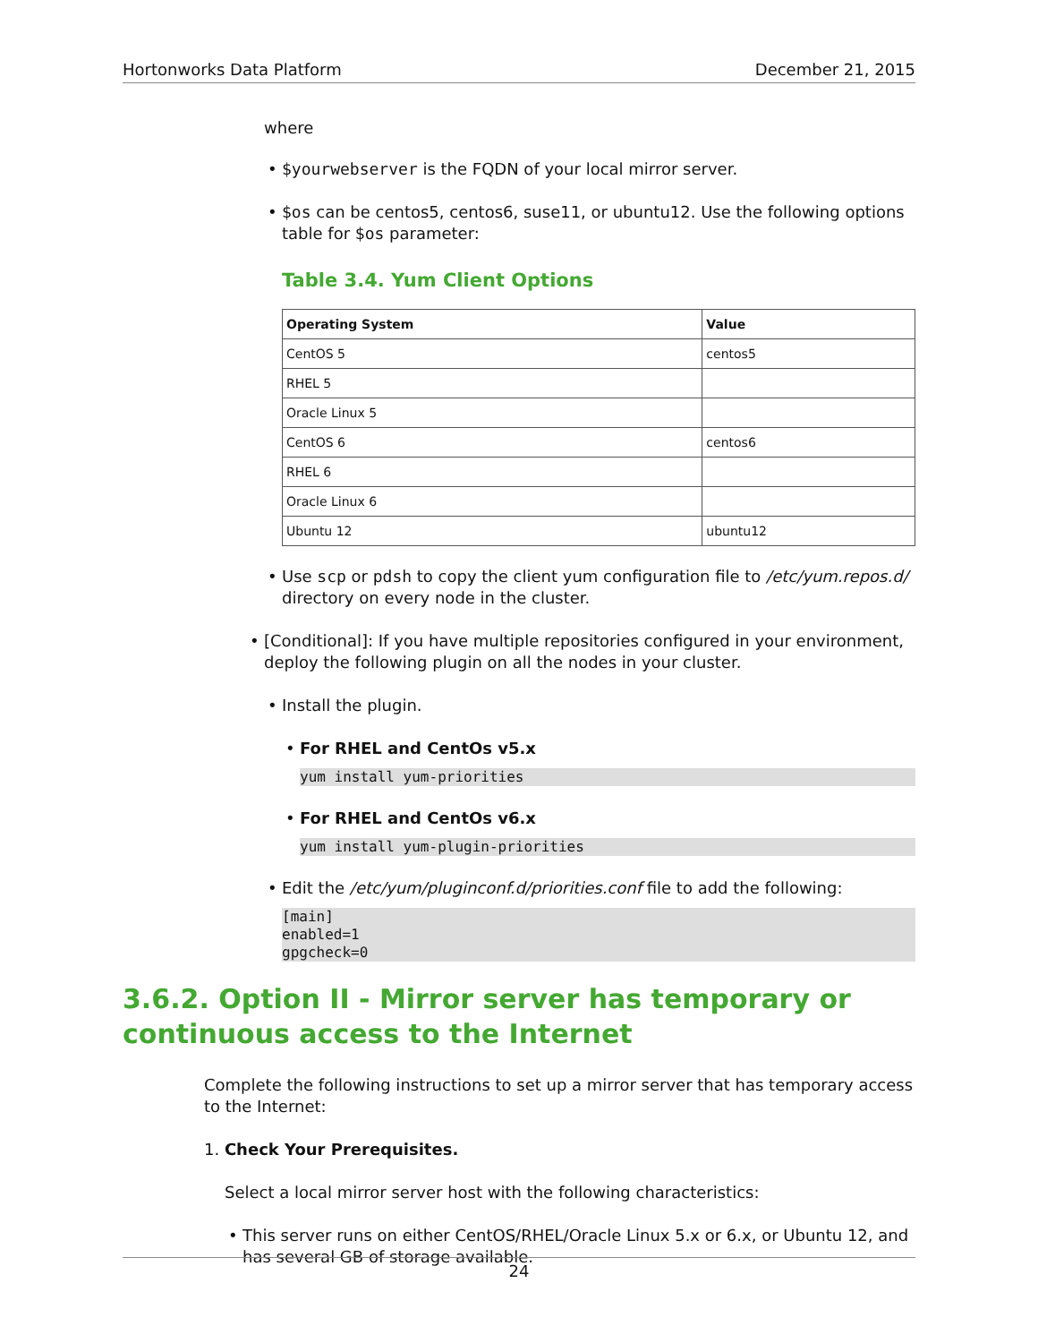Hortonworks Data Platform December 21, 2015
where
• $yourwebserver is the FQDN of your local mirror server.
• $os can be centos5, centos6, suse11, or ubuntu12. Use the following options table for $os parameter:
Table 3.4. Yum Client Options
| Operating System | Value |
| --- | --- |
| CentOS 5 | centos5 |
| RHEL 5 | |
| Oracle Linux 5 | |
| CentOS 6 | centos6 |
| RHEL 6 | |
| Oracle Linux 6 | |
| Ubuntu 12 | ubuntu12 |
• Use scp or pdsh to copy the client yum configuration file to /etc/yum.repos.d/ directory on every node in the cluster.
• [Conditional]: If you have multiple repositories configured in your environment, deploy the following plugin on all the nodes in your cluster.
• Install the plugin.
• For RHEL and CentOs v5.x
yum install yum-priorities
• For RHEL and CentOs v6.x
yum install yum-plugin-priorities
• Edit the /etc/yum/pluginconf.d/priorities.conf file to add the following:
[main]
enabled=1
gpgcheck=0
3.6.2. Option II - Mirror server has temporary or continuous access to the Internet
Complete the following instructions to set up a mirror server that has temporary access to the Internet:
1. Check Your Prerequisites.
Select a local mirror server host with the following characteristics:
• This server runs on either CentOS/RHEL/Oracle Linux 5.x or 6.x, or Ubuntu 12, and has several GB of storage available.
24